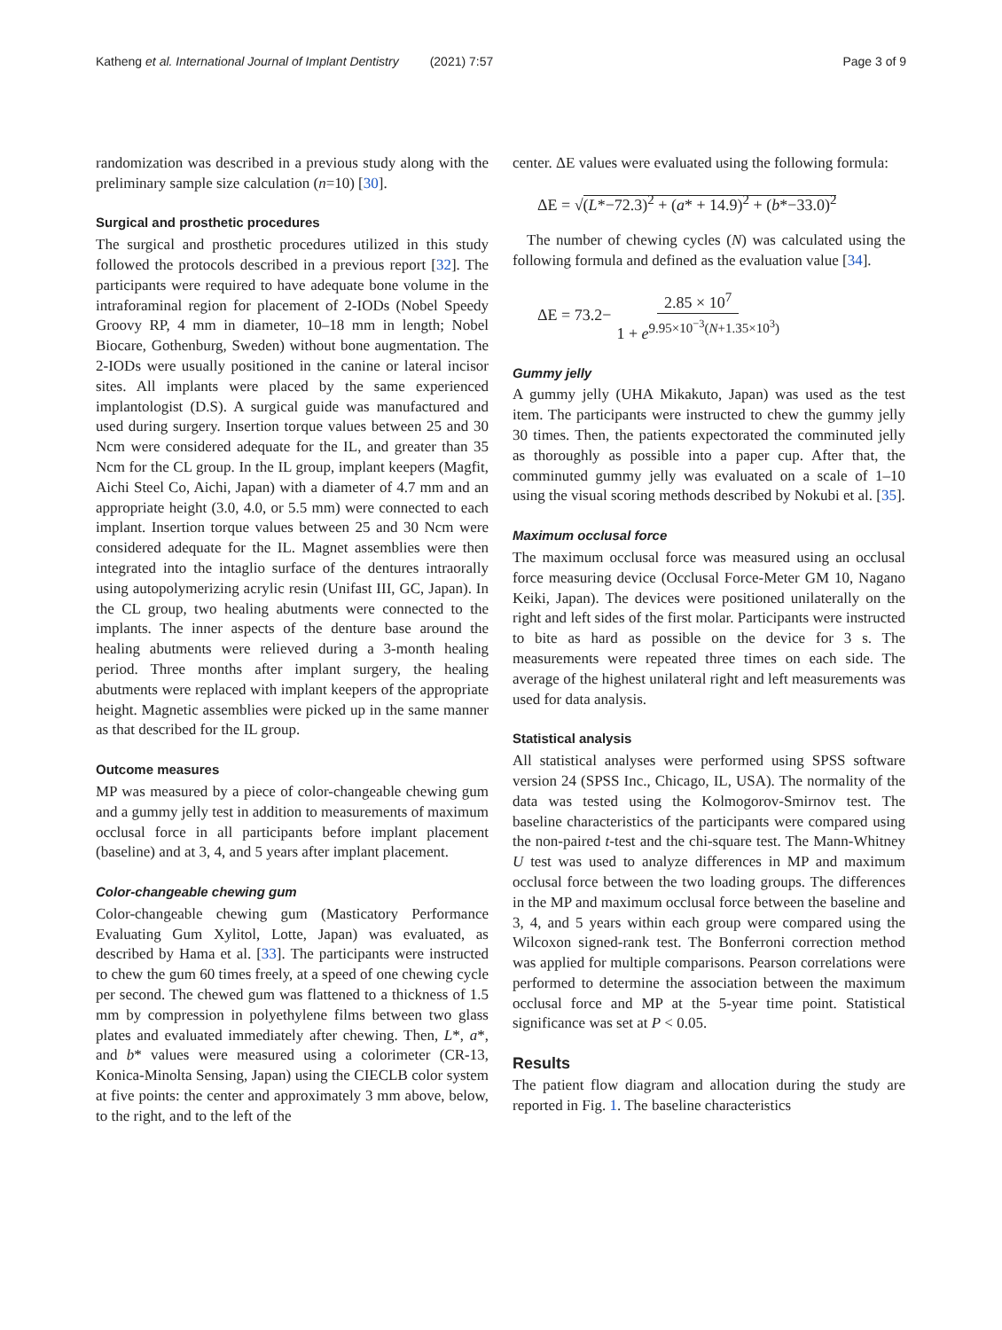Katheng et al. International Journal of Implant Dentistry (2021) 7:57 Page 3 of 9
randomization was described in a previous study along with the preliminary sample size calculation (n=10) [30].
Surgical and prosthetic procedures
The surgical and prosthetic procedures utilized in this study followed the protocols described in a previous report [32]. The participants were required to have adequate bone volume in the intraforaminal region for placement of 2-IODs (Nobel Speedy Groovy RP, 4 mm in diameter, 10–18 mm in length; Nobel Biocare, Gothenburg, Sweden) without bone augmentation. The 2-IODs were usually positioned in the canine or lateral incisor sites. All implants were placed by the same experienced implantologist (D.S). A surgical guide was manufactured and used during surgery. Insertion torque values between 25 and 30 Ncm were considered adequate for the IL, and greater than 35 Ncm for the CL group. In the IL group, implant keepers (Magfit, Aichi Steel Co, Aichi, Japan) with a diameter of 4.7 mm and an appropriate height (3.0, 4.0, or 5.5 mm) were connected to each implant. Insertion torque values between 25 and 30 Ncm were considered adequate for the IL. Magnet assemblies were then integrated into the intaglio surface of the dentures intraorally using autopolymerizing acrylic resin (Unifast III, GC, Japan). In the CL group, two healing abutments were connected to the implants. The inner aspects of the denture base around the healing abutments were relieved during a 3-month healing period. Three months after implant surgery, the healing abutments were replaced with implant keepers of the appropriate height. Magnetic assemblies were picked up in the same manner as that described for the IL group.
Outcome measures
MP was measured by a piece of color-changeable chewing gum and a gummy jelly test in addition to measurements of maximum occlusal force in all participants before implant placement (baseline) and at 3, 4, and 5 years after implant placement.
Color-changeable chewing gum
Color-changeable chewing gum (Masticatory Performance Evaluating Gum Xylitol, Lotte, Japan) was evaluated, as described by Hama et al. [33]. The participants were instructed to chew the gum 60 times freely, at a speed of one chewing cycle per second. The chewed gum was flattened to a thickness of 1.5 mm by compression in polyethylene films between two glass plates and evaluated immediately after chewing. Then, L*, a*, and b* values were measured using a colorimeter (CR-13, Konica-Minolta Sensing, Japan) using the CIECLB color system at five points: the center and approximately 3 mm above, below, to the right, and to the left of the
center. ΔE values were evaluated using the following formula:
ΔE = √(L*−72.3)<sup>2</sup> + (a* + 14.9)<sup>2</sup> + (b*−33.0)<sup>2</sup>
The number of chewing cycles (N) was calculated using the following formula and defined as the evaluation value [34].
ΔE = 73.2− 2.85 × 10<sup>7</sup> 1 + e<sup>9.95×10<sup>−3</sup>(N+1.35×10<sup>3</sup>)</sup>
Gummy jelly
A gummy jelly (UHA Mikakuto, Japan) was used as the test item. The participants were instructed to chew the gummy jelly 30 times. Then, the patients expectorated the comminuted jelly as thoroughly as possible into a paper cup. After that, the comminuted gummy jelly was evaluated on a scale of 1–10 using the visual scoring methods described by Nokubi et al. [35].
Maximum occlusal force
The maximum occlusal force was measured using an occlusal force measuring device (Occlusal Force-Meter GM 10, Nagano Keiki, Japan). The devices were positioned unilaterally on the right and left sides of the first molar. Participants were instructed to bite as hard as possible on the device for 3 s. The measurements were repeated three times on each side. The average of the highest unilateral right and left measurements was used for data analysis.
Statistical analysis
All statistical analyses were performed using SPSS software version 24 (SPSS Inc., Chicago, IL, USA). The normality of the data was tested using the Kolmogorov-Smirnov test. The baseline characteristics of the participants were compared using the non-paired t-test and the chi-square test. The Mann-Whitney U test was used to analyze differences in MP and maximum occlusal force between the two loading groups. The differences in the MP and maximum occlusal force between the baseline and 3, 4, and 5 years within each group were compared using the Wilcoxon signed-rank test. The Bonferroni correction method was applied for multiple comparisons. Pearson correlations were performed to determine the association between the maximum occlusal force and MP at the 5-year time point. Statistical significance was set at P < 0.05.
Results
The patient flow diagram and allocation during the study are reported in Fig. 1. The baseline characteristics